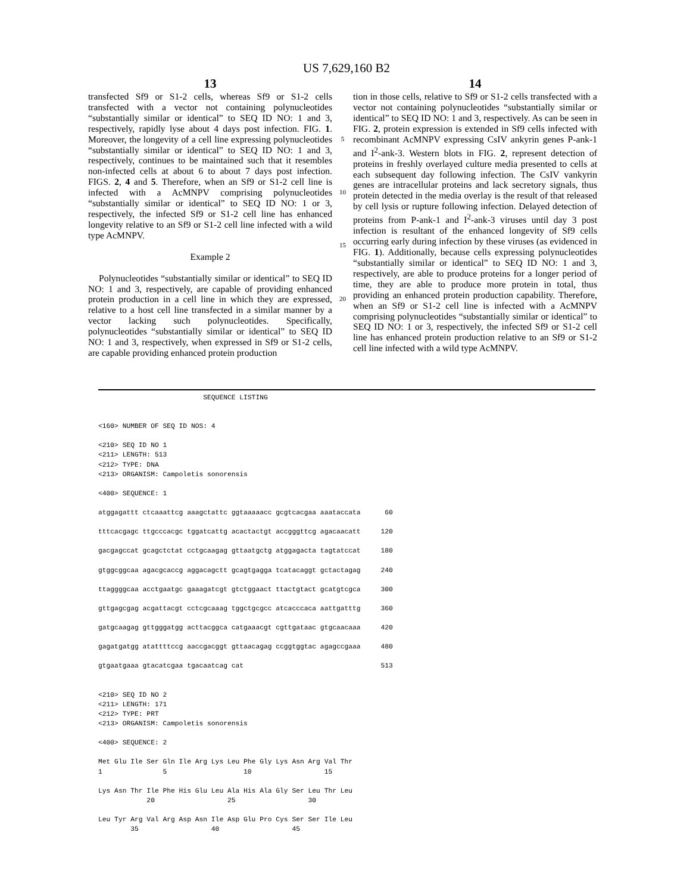US 7,629,160 B2
13
transfected Sf9 or S1-2 cells, whereas Sf9 or S1-2 cells transfected with a vector not containing polynucleotides “substantially similar or identical” to SEQ ID NO: 1 and 3, respectively, rapidly lyse about 4 days post infection. FIG. 1. Moreover, the longevity of a cell line expressing polynucleotides “substantially similar or identical” to SEQ ID NO: 1 and 3, respectively, continues to be maintained such that it resembles non-infected cells at about 6 to about 7 days post infection. FIGS. 2, 4 and 5. Therefore, when an Sf9 or S1-2 cell line is infected with a AcMNPV comprising polynucleotides “substantially similar or identical” to SEQ ID NO: 1 or 3, respectively, the infected Sf9 or S1-2 cell line has enhanced longevity relative to an Sf9 or S1-2 cell line infected with a wild type AcMNPV.
Example 2
Polynucleotides “substantially similar or identical” to SEQ ID NO: 1 and 3, respectively, are capable of providing enhanced protein production in a cell line in which they are expressed, relative to a host cell line transfected in a similar manner by a vector lacking such polynucleotides. Specifically, polynucleotides “substantially similar or identical” to SEQ ID NO: 1 and 3, respectively, when expressed in Sf9 or S1-2 cells, are capable providing enhanced protein production
5
10
15
20
14
tion in those cells, relative to Sf9 or S1-2 cells transfected with a vector not containing polynucleotides “substantially similar or identical” to SEQ ID NO: 1 and 3, respectively. As can be seen in FIG. 2, protein expression is extended in Sf9 cells infected with recombinant AcMNPV expressing CsIV ankyrin genes P-ank-1 and I<sup>2</sup>-ank-3. Western blots in FIG. 2, represent detection of proteins in freshly overlayed culture media presented to cells at each subsequent day following infection. The CsIV vankyrin genes are intracellular proteins and lack secretory signals, thus protein detected in the media overlay is the result of that released by cell lysis or rupture following infection. Delayed detection of proteins from P-ank-1 and I<sup>2</sup>-ank-3 viruses until day 3 post infection is resultant of the enhanced longevity of Sf9 cells occurring early during infection by these viruses (as evidenced in FIG. 1). Additionally, because cells expressing polynucleotides “substantially similar or identical” to SEQ ID NO: 1 and 3, respectively, are able to produce proteins for a longer period of time, they are able to produce more protein in total, thus providing an enhanced protein production capability. Therefore, when an Sf9 or S1-2 cell line is infected with a AcMNPV comprising polynucleotides “substantially similar or identical” to SEQ ID NO: 1 or 3, respectively, the infected Sf9 or S1-2 cell line has enhanced protein production relative to an Sf9 or S1-2 cell line infected with a wild type AcMNPV.
                          SEQUENCE LISTING


<160> NUMBER OF SEQ ID NOS: 4

<210> SEQ ID NO 1
<211> LENGTH: 513
<212> TYPE: DNA
<213> ORGANISM: Campoletis sonorensis

<400> SEQUENCE: 1

atggagattt ctcaaattcg aaagctattc ggtaaaaacc gcgtcacgaa aaataccata      60

tttcacgagc ttgcccacgc tggatcattg acactactgt accgggttcg agacaacatt     120

gacgagccat gcagctctat cctgcaagag gttaatgctg atggagacta tagtatccat     180

gtggcggcaa agacgcaccg aggacagctt gcagtgagga tcatacaggt gctactagag     240

ttaggggcaa acctgaatgc gaaagatcgt gtctggaact ttactgtact gcatgtcgca     300

gttgagcgag acgattacgt cctcgcaaag tggctgcgcc atcacccaca aattgatttg     360

gatgcaagag gttgggatgg acttacggca catgaaacgt cgttgataac gtgcaacaaa     420

gagatgatgg atattttccg aaccgacggt gttaacagag ccggtggtac agagccgaaa     480

gtgaatgaaa gtacatcgaa tgacaatcag cat                                  513


<210> SEQ ID NO 2
<211> LENGTH: 171
<212> TYPE: PRT
<213> ORGANISM: Campoletis sonorensis

<400> SEQUENCE: 2

Met Glu Ile Ser Gln Ile Arg Lys Leu Phe Gly Lys Asn Arg Val Thr
1               5                   10                  15

Lys Asn Thr Ile Phe His Glu Leu Ala His Ala Gly Ser Leu Thr Leu
            20                  25                  30

Leu Tyr Arg Val Arg Asp Asn Ile Asp Glu Pro Cys Ser Ser Ile Leu
        35                  40                  45